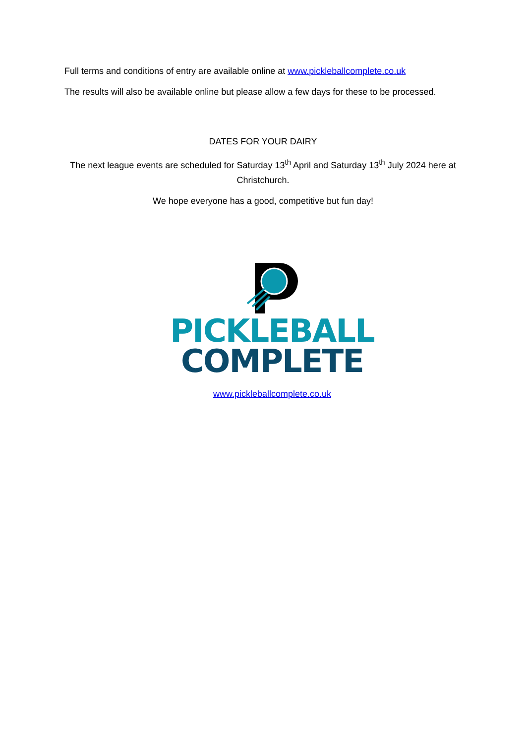Full terms and conditions of entry are available online at www.pickleballcomplete.co.uk
The results will also be available online but please allow a few days for these to be processed.
DATES FOR YOUR DAIRY
The next league events are scheduled for Saturday 13<sup>th</sup> April and Saturday 13<sup>th</sup> July 2024 here at Christchurch.
We hope everyone has a good, competitive but fun day!
PICKLEBALL
COMPLETE
www.pickleballcomplete.co.uk